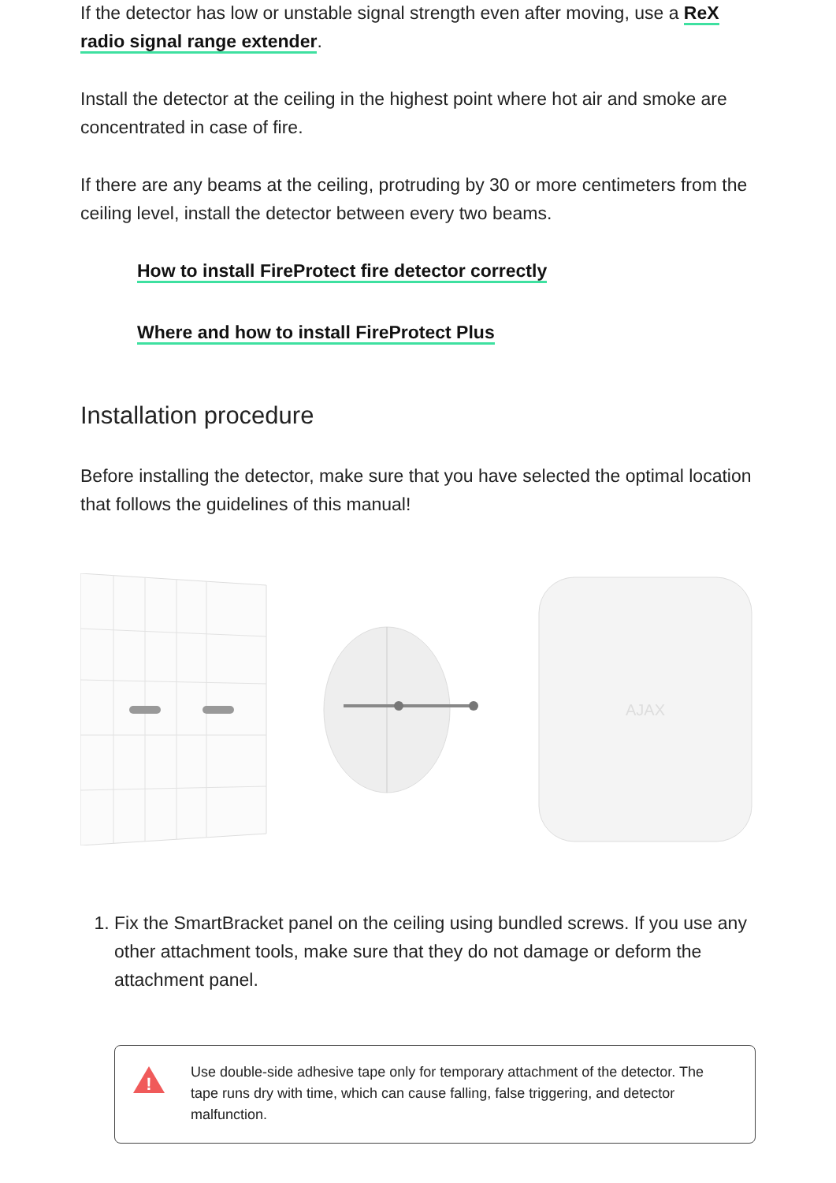If the detector has low or unstable signal strength even after moving, use a ReX radio signal range extender.
Install the detector at the ceiling in the highest point where hot air and smoke are concentrated in case of fire.
If there are any beams at the ceiling, protruding by 30 or more centimeters from the ceiling level, install the detector between every two beams.
How to install FireProtect fire detector correctly
Where and how to install FireProtect Plus
Installation procedure
Before installing the detector, make sure that you have selected the optimal location that follows the guidelines of this manual!
AJAX
1. Fix the SmartBracket panel on the ceiling using bundled screws. If you use any other attachment tools, make sure that they do not damage or deform the attachment panel.
!
Use double-side adhesive tape only for temporary attachment of the detector. The tape runs dry with time, which can cause falling, false triggering, and detector malfunction.